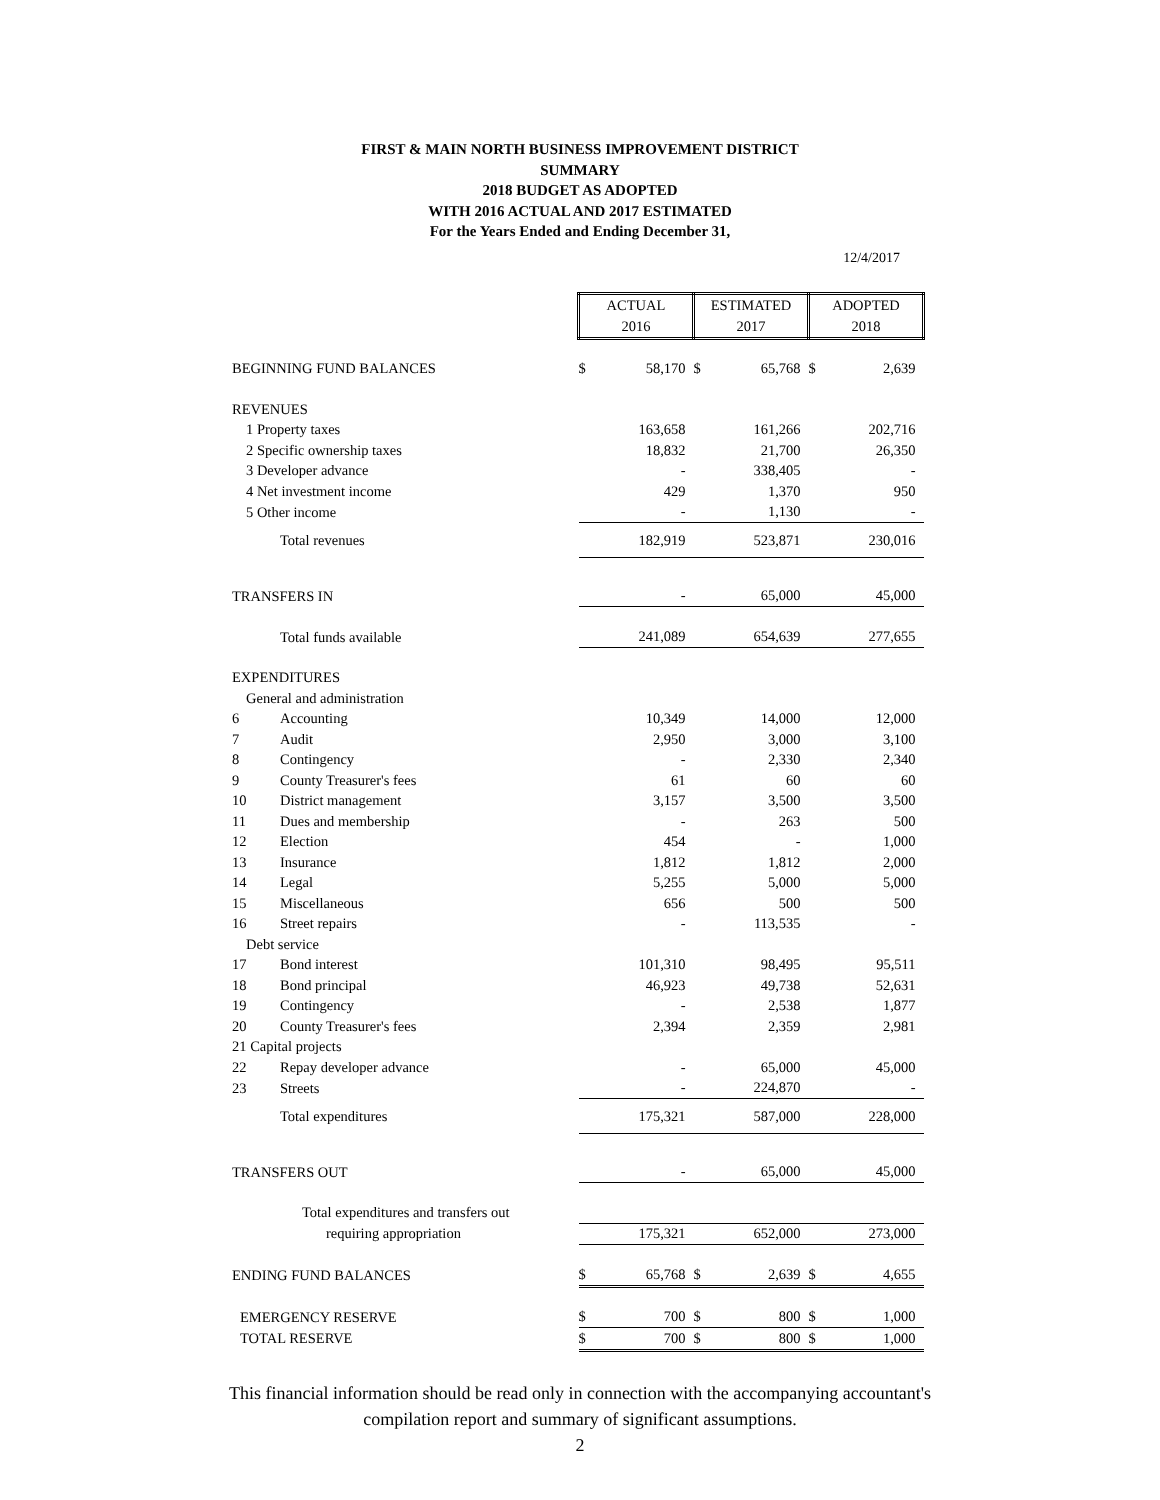FIRST & MAIN NORTH BUSINESS IMPROVEMENT DISTRICT
SUMMARY
2018 BUDGET AS ADOPTED
WITH 2016 ACTUAL AND 2017 ESTIMATED
For the Years Ended and Ending December 31,
12/4/2017
| | ACTUAL 2016 | | ESTIMATED 2017 | | ADOPTED 2018 | |
| BEGINNING FUND BALANCES | $ | 58,170 | $ | 65,768 | $ | 2,639 |
| REVENUES | | | | | | |
| 1 Property taxes | | 163,658 | | 161,266 | | 202,716 |
| 2 Specific ownership taxes | | 18,832 | | 21,700 | | 26,350 |
| 3 Developer advance | | - | | 338,405 | | - |
| 4 Net investment income | | 429 | | 1,370 | | 950 |
| 5 Other income | | - | | 1,130 | | - |
| Total revenues | | 182,919 | | 523,871 | | 230,016 |
| TRANSFERS IN | | - | | 65,000 | | 45,000 |
| Total funds available | | 241,089 | | 654,639 | | 277,655 |
| EXPENDITURES | | | | | | |
| General and administration | | | | | | |
| 6 Accounting | | 10,349 | | 14,000 | | 12,000 |
| 7 Audit | | 2,950 | | 3,000 | | 3,100 |
| 8 Contingency | | - | | 2,330 | | 2,340 |
| 9 County Treasurer's fees | | 61 | | 60 | | 60 |
| 10 District management | | 3,157 | | 3,500 | | 3,500 |
| 11 Dues and membership | | - | | 263 | | 500 |
| 12 Election | | 454 | | - | | 1,000 |
| 13 Insurance | | 1,812 | | 1,812 | | 2,000 |
| 14 Legal | | 5,255 | | 5,000 | | 5,000 |
| 15 Miscellaneous | | 656 | | 500 | | 500 |
| 16 Street repairs | | - | | 113,535 | | - |
| Debt service | | | | | | |
| 17 Bond interest | | 101,310 | | 98,495 | | 95,511 |
| 18 Bond principal | | 46,923 | | 49,738 | | 52,631 |
| 19 Contingency | | - | | 2,538 | | 1,877 |
| 20 County Treasurer's fees | | 2,394 | | 2,359 | | 2,981 |
| 21 Capital projects | | | | | | |
| 22 Repay developer advance | | - | | 65,000 | | 45,000 |
| 23 Streets | | - | | 224,870 | | - |
| Total expenditures | | 175,321 | | 587,000 | | 228,000 |
| TRANSFERS OUT | | - | | 65,000 | | 45,000 |
| Total expenditures and transfers out | | | | | | |
| requiring appropriation | | 175,321 | | 652,000 | | 273,000 |
| ENDING FUND BALANCES | $ | 65,768 | $ | 2,639 | $ | 4,655 |
| EMERGENCY RESERVE | $ | 700 | $ | 800 | $ | 1,000 |
| TOTAL RESERVE | $ | 700 | $ | 800 | $ | 1,000 |
This financial information should be read only in connection with the accompanying accountant's
compilation report and summary of significant assumptions.
2